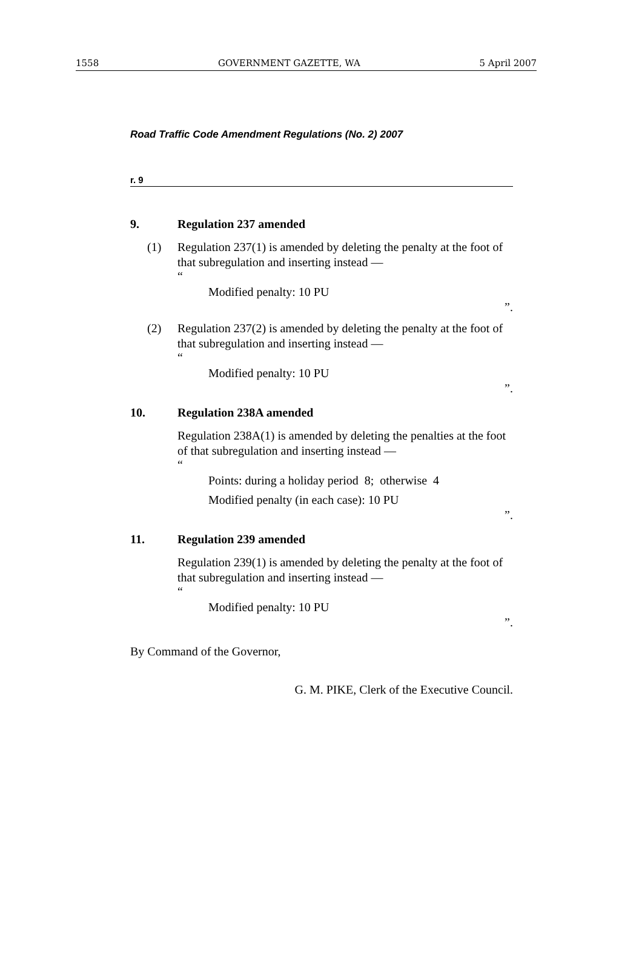1558 GOVERNMENT GAZETTE, WA 5 April 2007
Road Traffic Code Amendment Regulations (No. 2) 2007
r. 9
9. Regulation 237 amended
(1) Regulation 237(1) is amended by deleting the penalty at the foot of that subregulation and inserting instead —
“
Modified penalty: 10 PU
”.
(2) Regulation 237(2) is amended by deleting the penalty at the foot of that subregulation and inserting instead —
“
Modified penalty: 10 PU
”.
10. Regulation 238A amended
Regulation 238A(1) is amended by deleting the penalties at the foot of that subregulation and inserting instead —
“
Points: during a holiday period 8; otherwise 4
Modified penalty (in each case): 10 PU
”.
11. Regulation 239 amended
Regulation 239(1) is amended by deleting the penalty at the foot of that subregulation and inserting instead —
“
Modified penalty: 10 PU
”.
By Command of the Governor,
G. M. PIKE, Clerk of the Executive Council.